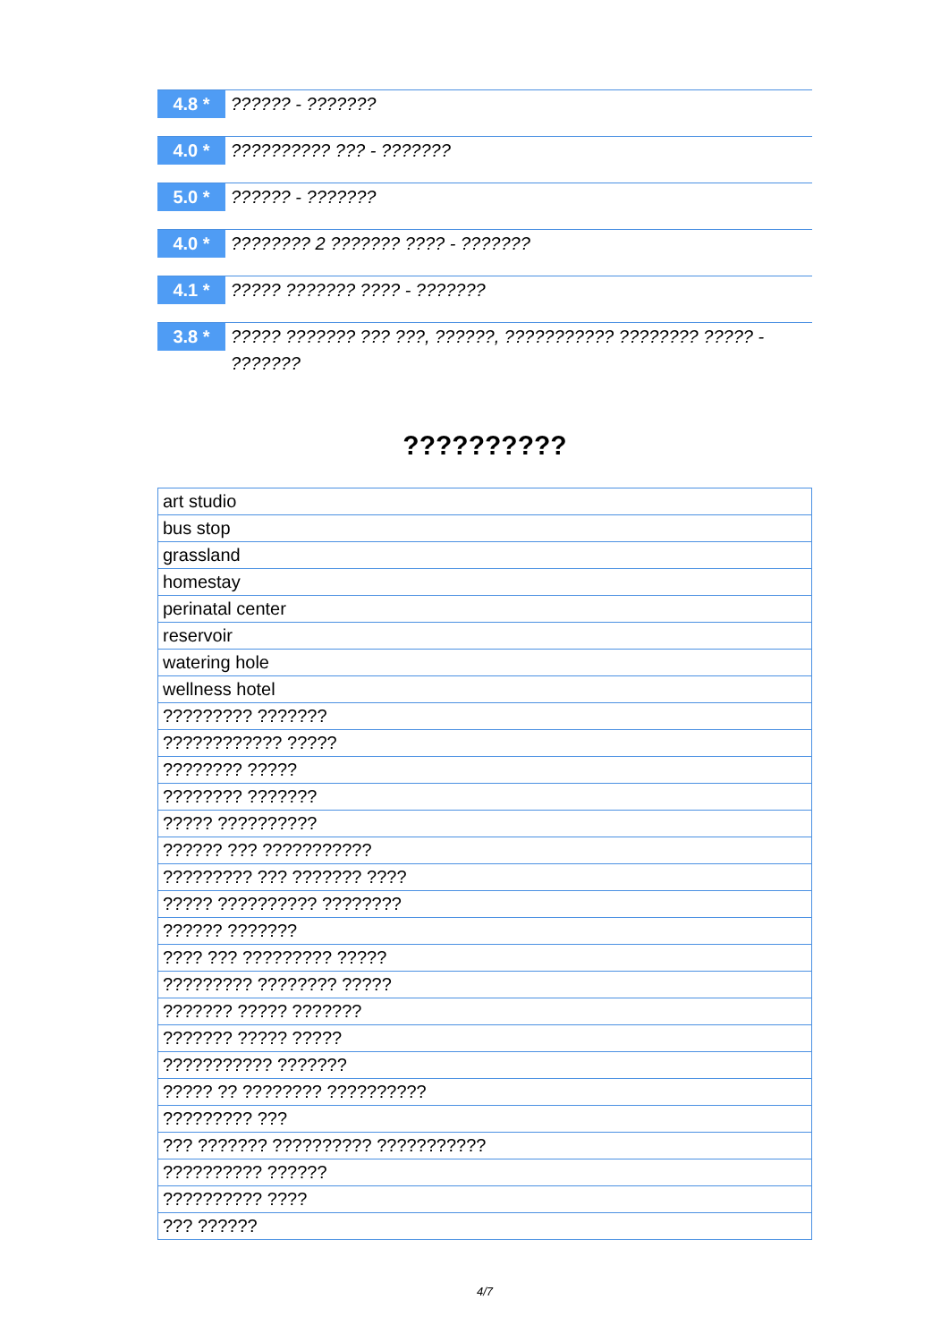4.8 *
?????? - ???????
4.0 *
?????????? ??? - ???????
5.0 *
?????? - ???????
4.0 *
???????? 2 ??????? ???? - ???????
4.1 *
????? ??????? ???? - ???????
3.8 *
????? ??????? ??? ???, ??????, ??????????? ???????? ????? - ???????
??????????
| art studio |
| bus stop |
| grassland |
| homestay |
| perinatal center |
| reservoir |
| watering hole |
| wellness hotel |
| ????????? ??????? |
| ???????????? ????? |
| ???????? ????? |
| ???????? ??????? |
| ????? ?????????? |
| ?????? ??? ??????????? |
| ????????? ??? ??????? ???? |
| ????? ?????????? ???????? |
| ?????? ??????? |
| ???? ??? ????????? ????? |
| ????????? ???????? ????? |
| ??????? ????? ??????? |
| ??????? ????? ????? |
| ??????????? ??????? |
| ????? ?? ???????? ?????????? |
| ????????? ??? |
| ??? ??????? ?????????? ??????????? |
| ?????????? ?????? |
| ?????????? ???? |
| ??? ?????? |
4/7